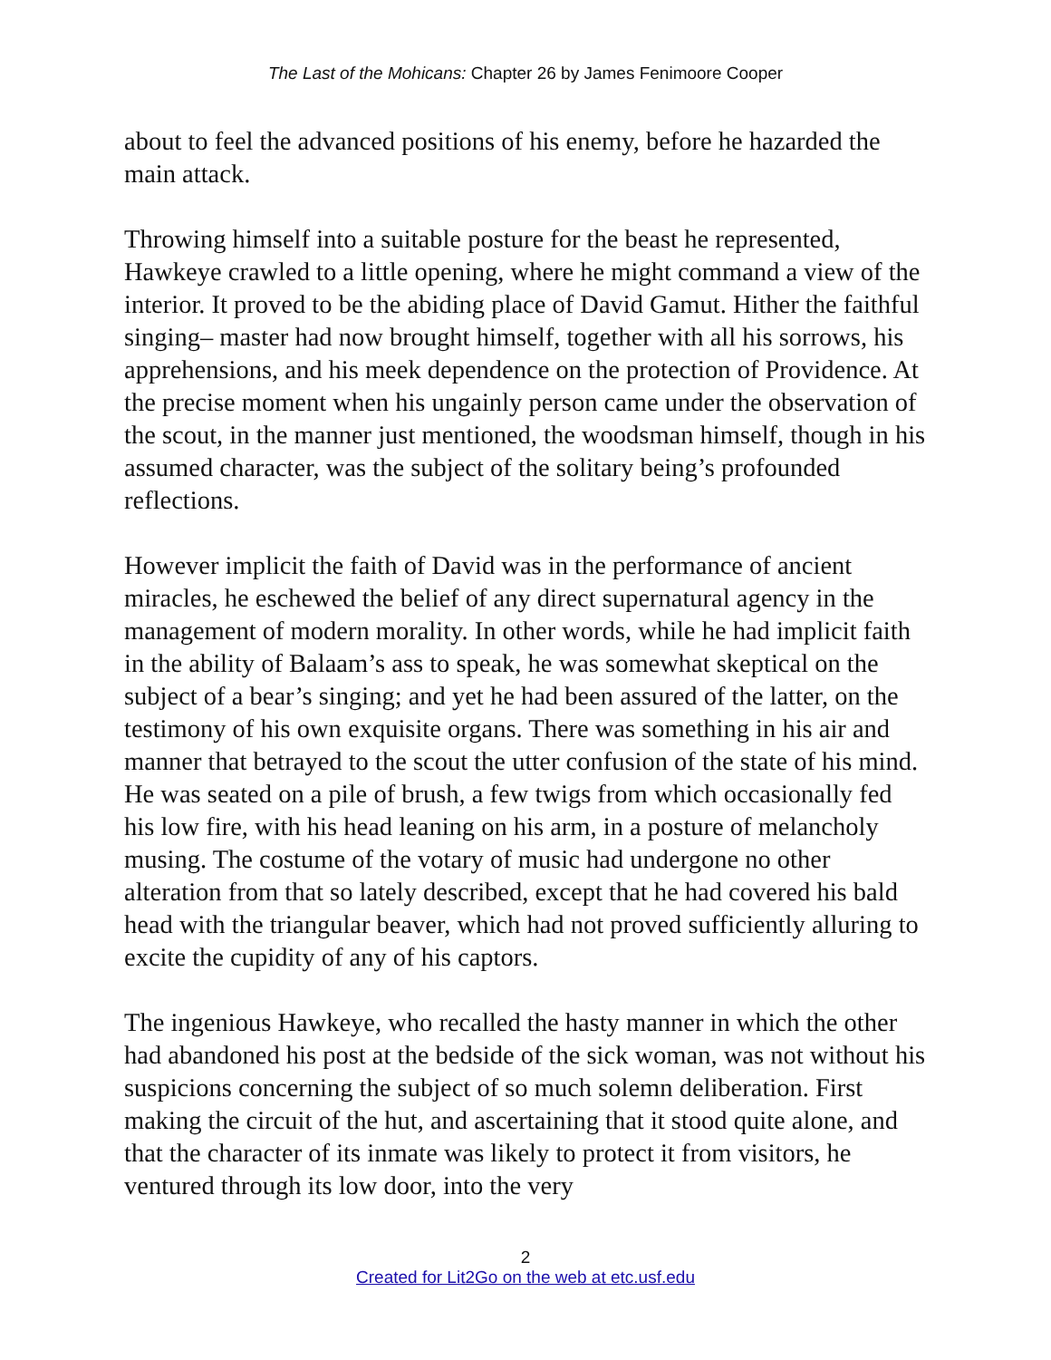The Last of the Mohicans: Chapter 26 by James Fenimoore Cooper
about to feel the advanced positions of his enemy, before he hazarded the main attack.
Throwing himself into a suitable posture for the beast he represented, Hawkeye crawled to a little opening, where he might command a view of the interior. It proved to be the abiding place of David Gamut. Hither the faithful singing– master had now brought himself, together with all his sorrows, his apprehensions, and his meek dependence on the protection of Providence. At the precise moment when his ungainly person came under the observation of the scout, in the manner just mentioned, the woodsman himself, though in his assumed character, was the subject of the solitary being’s profounded reflections.
However implicit the faith of David was in the performance of ancient miracles, he eschewed the belief of any direct supernatural agency in the management of modern morality. In other words, while he had implicit faith in the ability of Balaam’s ass to speak, he was somewhat skeptical on the subject of a bear’s singing; and yet he had been assured of the latter, on the testimony of his own exquisite organs. There was something in his air and manner that betrayed to the scout the utter confusion of the state of his mind. He was seated on a pile of brush, a few twigs from which occasionally fed his low fire, with his head leaning on his arm, in a posture of melancholy musing. The costume of the votary of music had undergone no other alteration from that so lately described, except that he had covered his bald head with the triangular beaver, which had not proved sufficiently alluring to excite the cupidity of any of his captors.
The ingenious Hawkeye, who recalled the hasty manner in which the other had abandoned his post at the bedside of the sick woman, was not without his suspicions concerning the subject of so much solemn deliberation. First making the circuit of the hut, and ascertaining that it stood quite alone, and that the character of its inmate was likely to protect it from visitors, he ventured through its low door, into the very
2
Created for Lit2Go on the web at etc.usf.edu